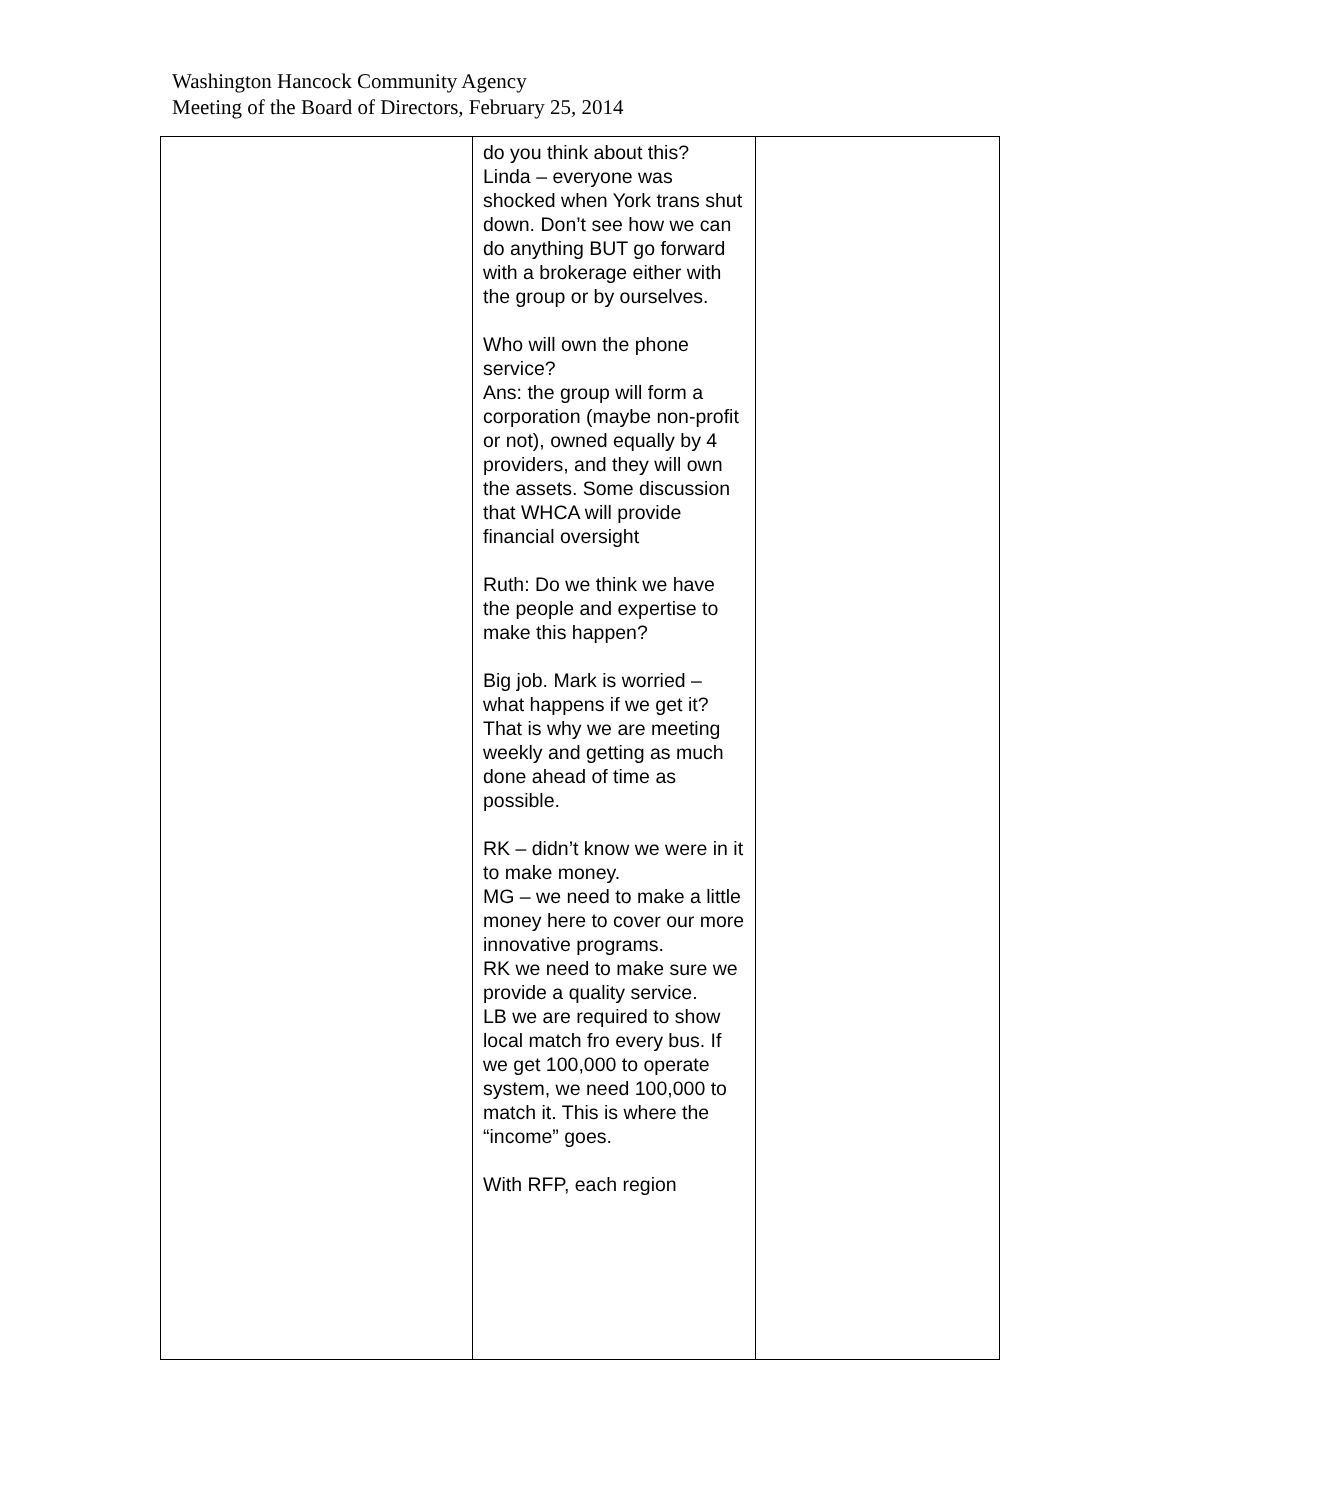Washington Hancock Community Agency
Meeting of the Board of Directors, February 25, 2014
| | do you think about this? Linda – everyone was shocked when York trans shut down. Don’t see how we can do anything BUT go forward with a brokerage either with the group or by ourselves. Who will own the phone service? Ans: the group will form a corporation (maybe non-profit or not), owned equally by 4 providers, and they will own the assets. Some discussion that WHCA will provide financial oversight Ruth: Do we think we have the people and expertise to make this happen? Big job. Mark is worried – what happens if we get it? That is why we are meeting weekly and getting as much done ahead of time as possible. RK – didn’t know we were in it to make money. MG – we need to make a little money here to cover our more innovative programs. RK we need to make sure we provide a quality service. LB we are required to show local match fro every bus. If we get 100,000 to operate system, we need 100,000 to match it. This is where the “income” goes. With RFP, each region | |